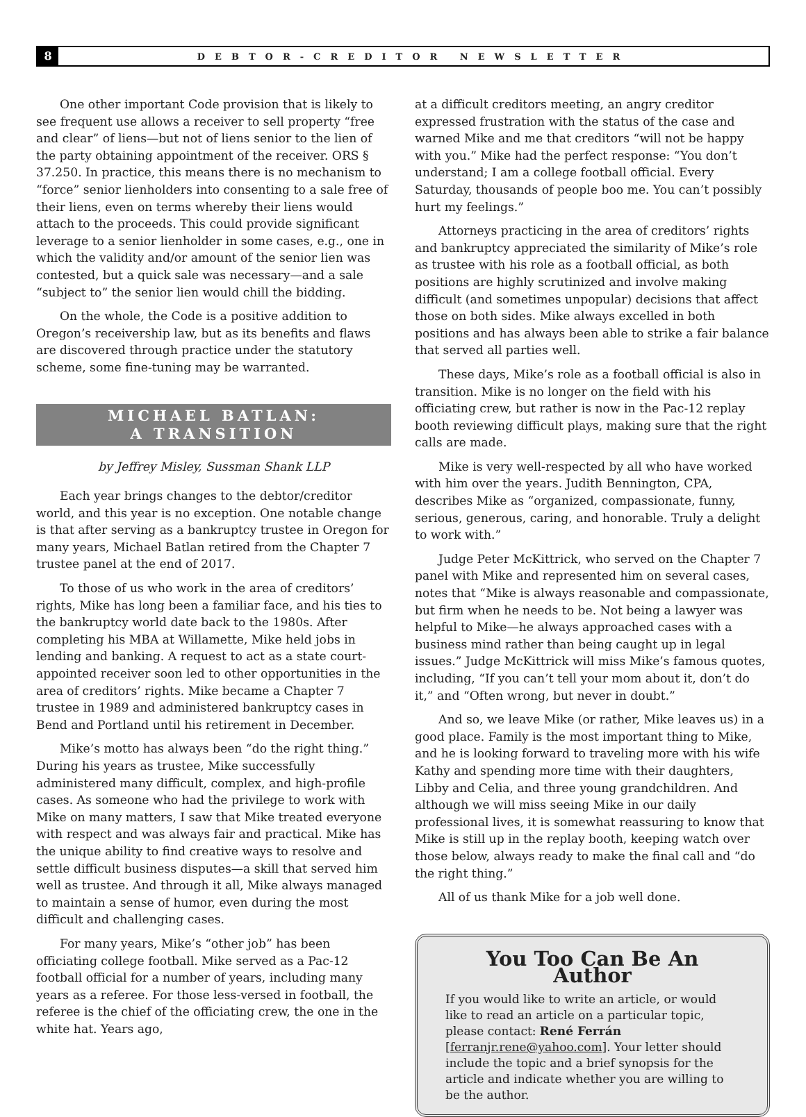8
DEBTOR-CREDITOR NEWSLETTER
One other important Code provision that is likely to see frequent use allows a receiver to sell property “free and clear” of liens—but not of liens senior to the lien of the party obtaining appointment of the receiver. ORS § 37.250. In practice, this means there is no mechanism to “force” senior lienholders into consenting to a sale free of their liens, even on terms whereby their liens would attach to the proceeds. This could provide significant leverage to a senior lienholder in some cases, e.g., one in which the validity and/or amount of the senior lien was contested, but a quick sale was necessary—and a sale “subject to” the senior lien would chill the bidding.
On the whole, the Code is a positive addition to Oregon’s receivership law, but as its benefits and flaws are discovered through practice under the statutory scheme, some fine-tuning may be warranted.
MICHAEL BATLAN:
A TRANSITION
by Jeffrey Misley, Sussman Shank LLP
Each year brings changes to the debtor/creditor world, and this year is no exception. One notable change is that after serving as a bankruptcy trustee in Oregon for many years, Michael Batlan retired from the Chapter 7 trustee panel at the end of 2017.
To those of us who work in the area of creditors’ rights, Mike has long been a familiar face, and his ties to the bankruptcy world date back to the 1980s. After completing his MBA at Willamette, Mike held jobs in lending and banking. A request to act as a state court-appointed receiver soon led to other opportunities in the area of creditors’ rights. Mike became a Chapter 7 trustee in 1989 and administered bankruptcy cases in Bend and Portland until his retirement in December.
Mike’s motto has always been “do the right thing.” During his years as trustee, Mike successfully administered many difficult, complex, and high-profile cases. As someone who had the privilege to work with Mike on many matters, I saw that Mike treated everyone with respect and was always fair and practical. Mike has the unique ability to find creative ways to resolve and settle difficult business disputes—a skill that served him well as trustee. And through it all, Mike always managed to maintain a sense of humor, even during the most difficult and challenging cases.
For many years, Mike’s “other job” has been officiating college football. Mike served as a Pac-12 football official for a number of years, including many years as a referee. For those less-versed in football, the referee is the chief of the officiating crew, the one in the white hat. Years ago,
at a difficult creditors meeting, an angry creditor expressed frustration with the status of the case and warned Mike and me that creditors “will not be happy with you.” Mike had the perfect response: “You don’t understand; I am a college football official. Every Saturday, thousands of people boo me. You can’t possibly hurt my feelings.”
Attorneys practicing in the area of creditors’ rights and bankruptcy appreciated the similarity of Mike’s role as trustee with his role as a football official, as both positions are highly scrutinized and involve making difficult (and sometimes unpopular) decisions that affect those on both sides. Mike always excelled in both positions and has always been able to strike a fair balance that served all parties well.
These days, Mike’s role as a football official is also in transition. Mike is no longer on the field with his officiating crew, but rather is now in the Pac-12 replay booth reviewing difficult plays, making sure that the right calls are made.
Mike is very well-respected by all who have worked with him over the years. Judith Bennington, CPA, describes Mike as “organized, compassionate, funny, serious, generous, caring, and honorable. Truly a delight to work with.”
Judge Peter McKittrick, who served on the Chapter 7 panel with Mike and represented him on several cases, notes that “Mike is always reasonable and compassionate, but firm when he needs to be. Not being a lawyer was helpful to Mike—he always approached cases with a business mind rather than being caught up in legal issues.” Judge McKittrick will miss Mike’s famous quotes, including, “If you can’t tell your mom about it, don’t do it,” and “Often wrong, but never in doubt.”
And so, we leave Mike (or rather, Mike leaves us) in a good place. Family is the most important thing to Mike, and he is looking forward to traveling more with his wife Kathy and spending more time with their daughters, Libby and Celia, and three young grandchildren. And although we will miss seeing Mike in our daily professional lives, it is somewhat reassuring to know that Mike is still up in the replay booth, keeping watch over those below, always ready to make the final call and “do the right thing.”
All of us thank Mike for a job well done.
You Too Can Be An Author
If you would like to write an article, or would like to read an article on a particular topic, please contact: René Ferrán [ferranjr.rene@yahoo.com]. Your letter should include the topic and a brief synopsis for the article and indicate whether you are willing to be the author.